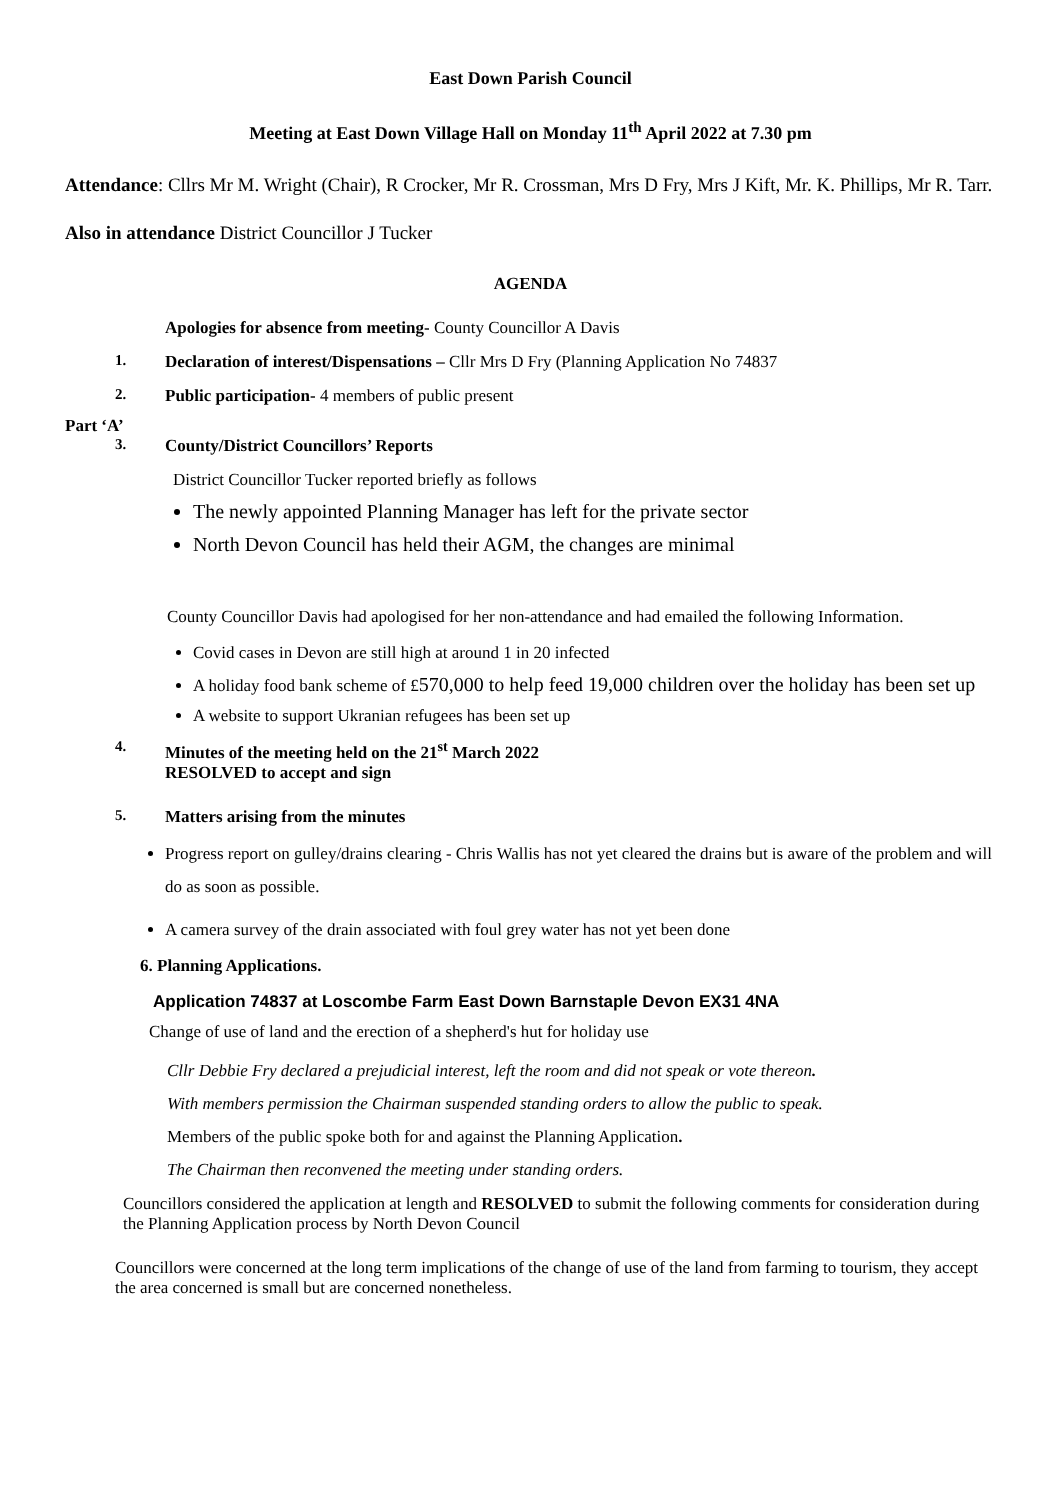East Down Parish Council
Meeting at East Down Village Hall on Monday 11<sup>th</sup> April 2022 at 7.30 pm
Attendance: Cllrs Mr M. Wright (Chair), R Crocker, Mr R. Crossman, Mrs D Fry, Mrs J Kift, Mr. K. Phillips, Mr R. Tarr.
Also in attendance District Councillor J Tucker
AGENDA
Apologies for absence from meeting- County Councillor A Davis
1. Declaration of interest/Dispensations – Cllr Mrs D Fry (Planning Application No 74837
2. Public participation- 4 members of public present
Part ‘A’
3. County/District Councillors’ Reports
District Councillor Tucker reported briefly as follows
The newly appointed Planning Manager has left for the private sector
North Devon Council has held their AGM, the changes are minimal
County Councillor Davis had apologised for her non-attendance and had emailed the following Information.
Covid cases in Devon are still high at around 1 in 20 infected
A holiday food bank scheme of £570,000 to help feed 19,000 children over the holiday has been set up
A website to support Ukranian refugees has been set up
4. Minutes of the meeting held on the 21<sup>st</sup> March 2022
RESOLVED to accept and sign
5. Matters arising from the minutes
Progress report on gulley/drains clearing - Chris Wallis has not yet cleared the drains but is aware of the problem and will do as soon as possible.
A camera survey of the drain associated with foul grey water has not yet been done
6. Planning Applications.
Application 74837 at Loscombe Farm East Down Barnstaple Devon EX31 4NA
Change of use of land and the erection of a shepherd's hut for holiday use
Cllr Debbie Fry declared a prejudicial interest, left the room and did not speak or vote thereon.
With members permission the Chairman suspended standing orders to allow the public to speak.
Members of the public spoke both for and against the Planning Application.
The Chairman then reconvened the meeting under standing orders.
Councillors considered the application at length and RESOLVED to submit the following comments for consideration during the Planning Application process by North Devon Council
Councillors were concerned at the long term implications of the change of use of the land from farming to tourism, they accept the area concerned is small but are concerned nonetheless.